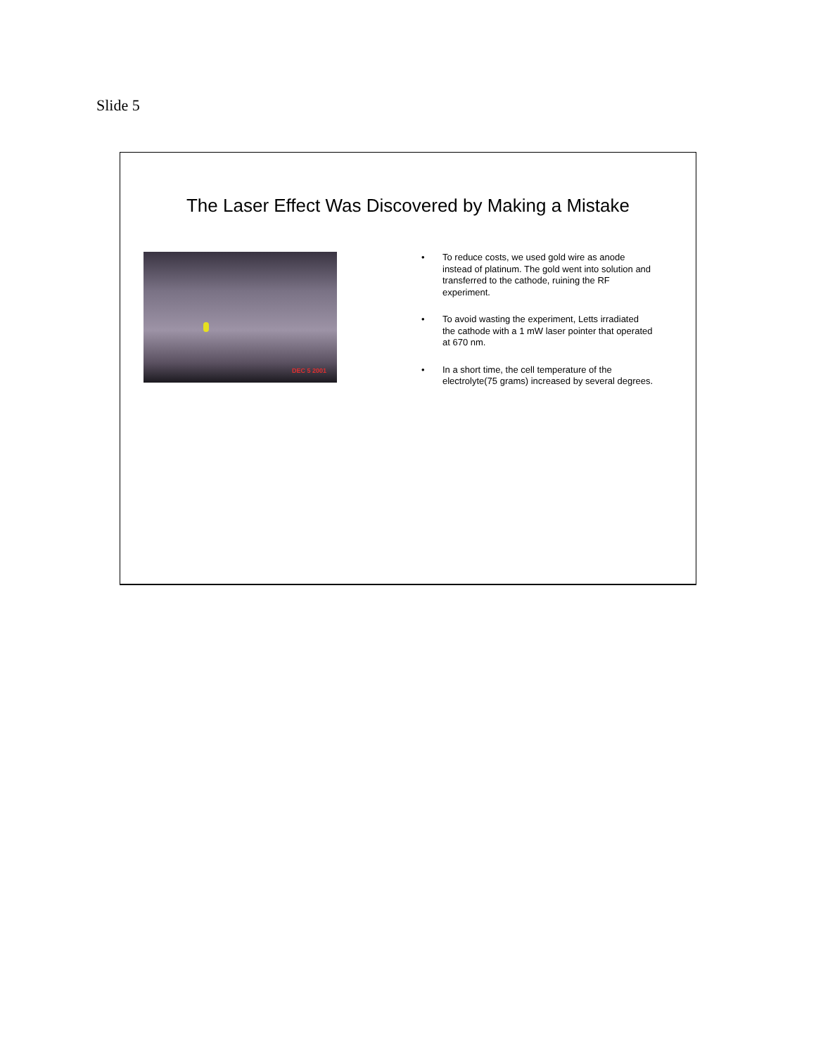Slide 5
The Laser Effect Was Discovered by Making a Mistake
DEC 5 2001
• To reduce costs, we used gold wire as anode instead of platinum. The gold went into solution and transferred to the cathode, ruining the RF experiment.
• To avoid wasting the experiment, Letts irradiated the cathode with a 1 mW laser pointer that operated at 670 nm.
• In a short time, the cell temperature of the electrolyte(75 grams) increased by several degrees.